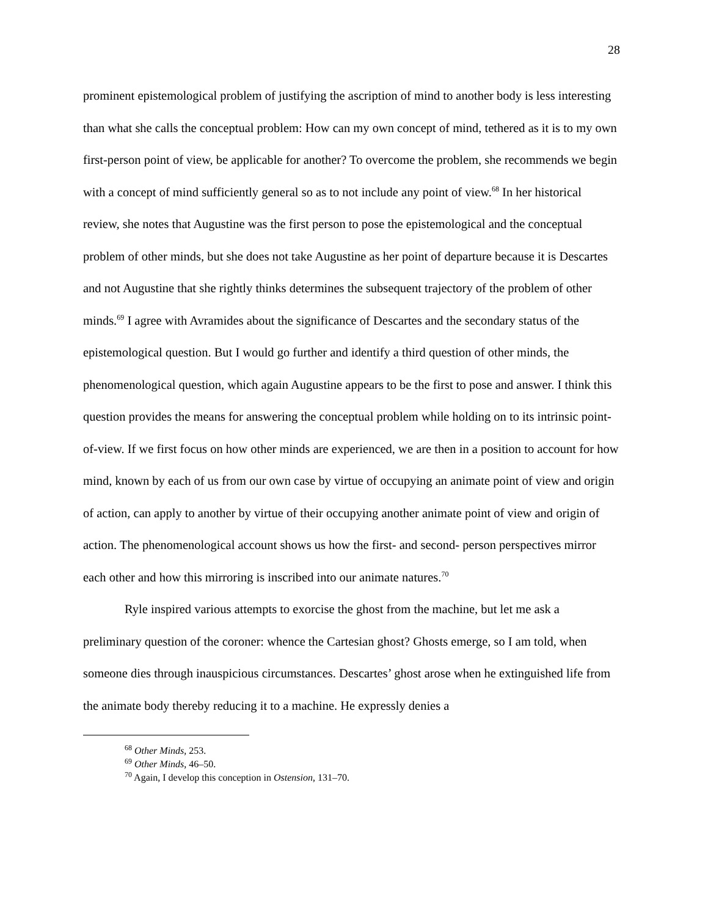28
prominent epistemological problem of justifying the ascription of mind to another body is less interesting than what she calls the conceptual problem: How can my own concept of mind, tethered as it is to my own first-person point of view, be applicable for another? To overcome the problem, she recommends we begin with a concept of mind sufficiently general so as to not include any point of view.<sup>68</sup> In her historical review, she notes that Augustine was the first person to pose the epistemological and the conceptual problem of other minds, but she does not take Augustine as her point of departure because it is Descartes and not Augustine that she rightly thinks determines the subsequent trajectory of the problem of other minds.<sup>69</sup> I agree with Avramides about the significance of Descartes and the secondary status of the epistemological question. But I would go further and identify a third question of other minds, the phenomenological question, which again Augustine appears to be the first to pose and answer. I think this question provides the means for answering the conceptual problem while holding on to its intrinsic point-of-view. If we first focus on how other minds are experienced, we are then in a position to account for how mind, known by each of us from our own case by virtue of occupying an animate point of view and origin of action, can apply to another by virtue of their occupying another animate point of view and origin of action. The phenomenological account shows us how the first- and second- person perspectives mirror each other and how this mirroring is inscribed into our animate natures.<sup>70</sup>
Ryle inspired various attempts to exorcise the ghost from the machine, but let me ask a preliminary question of the coroner: whence the Cartesian ghost? Ghosts emerge, so I am told, when someone dies through inauspicious circumstances. Descartes’ ghost arose when he extinguished life from the animate body thereby reducing it to a machine. He expressly denies a
<sup>68</sup> Other Minds, 253.
<sup>69</sup> Other Minds, 46–50.
<sup>70</sup> Again, I develop this conception in Ostension, 131–70.